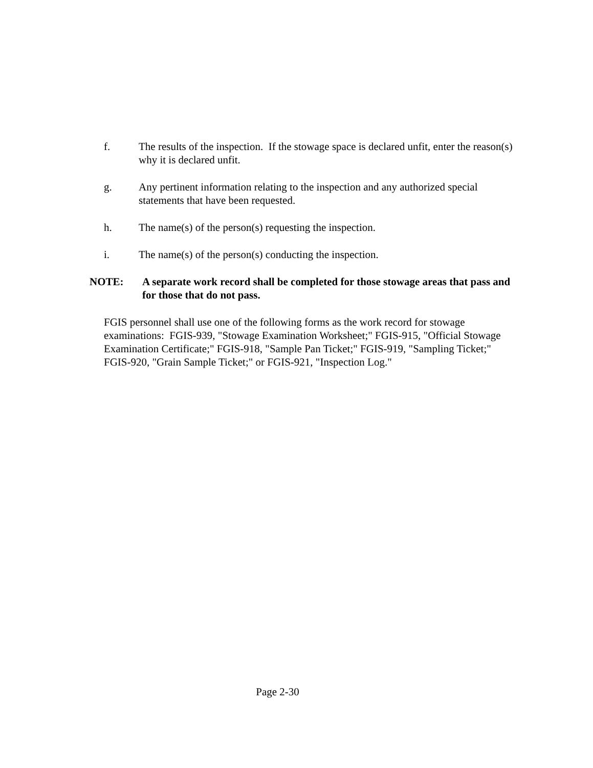f. The results of the inspection. If the stowage space is declared unfit, enter the reason(s) why it is declared unfit.
g. Any pertinent information relating to the inspection and any authorized special statements that have been requested.
h. The name(s) of the person(s) requesting the inspection.
i. The name(s) of the person(s) conducting the inspection.
NOTE: A separate work record shall be completed for those stowage areas that pass and for those that do not pass.
FGIS personnel shall use one of the following forms as the work record for stowage examinations: FGIS-939, "Stowage Examination Worksheet;" FGIS-915, "Official Stowage Examination Certificate;" FGIS-918, "Sample Pan Ticket;" FGIS-919, "Sampling Ticket;" FGIS-920, "Grain Sample Ticket;" or FGIS-921, "Inspection Log."
Page 2-30